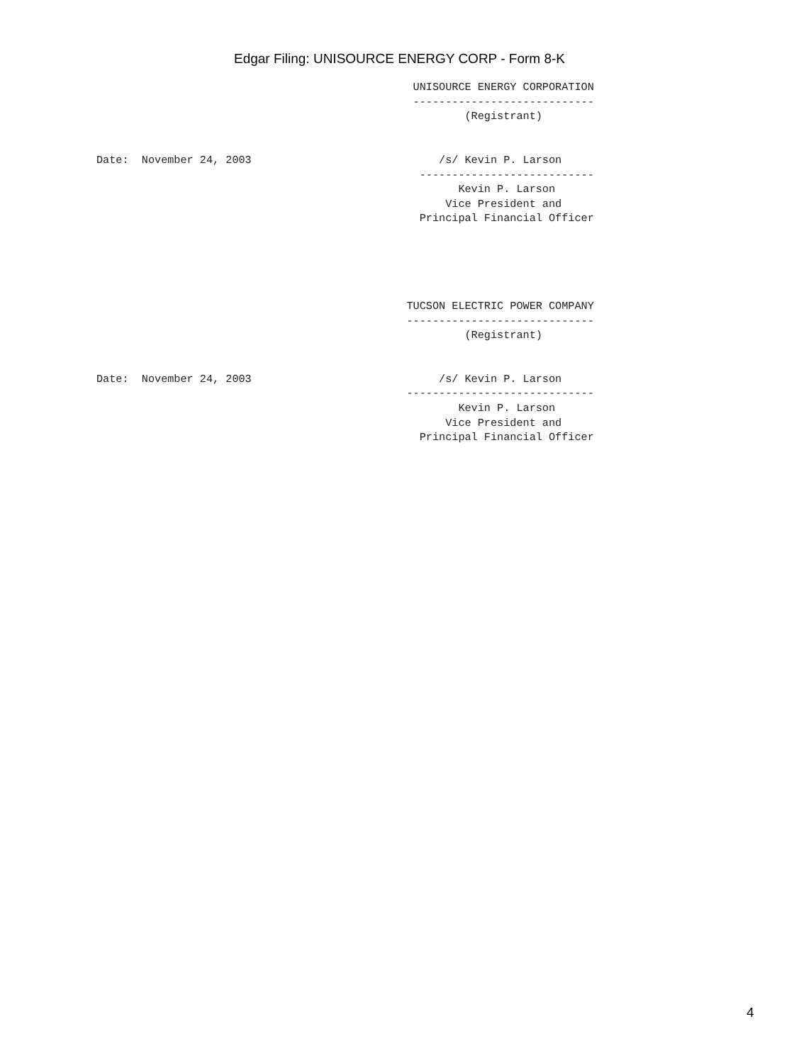Edgar Filing: UNISOURCE ENERGY CORP - Form 8-K
                                                 UNISOURCE ENERGY CORPORATION
                                                 ----------------------------
                                                         (Registrant)


Date:  November 24, 2003                             /s/ Kevin P. Larson
                                                  ---------------------------
                                                        Kevin P. Larson
                                                      Vice President and
                                                  Principal Financial Officer





                                                TUCSON ELECTRIC POWER COMPANY
                                                -----------------------------
                                                         (Registrant)


Date:  November 24, 2003                             /s/ Kevin P. Larson
                                                -----------------------------
                                                        Kevin P. Larson
                                                      Vice President and
                                                  Principal Financial Officer
4